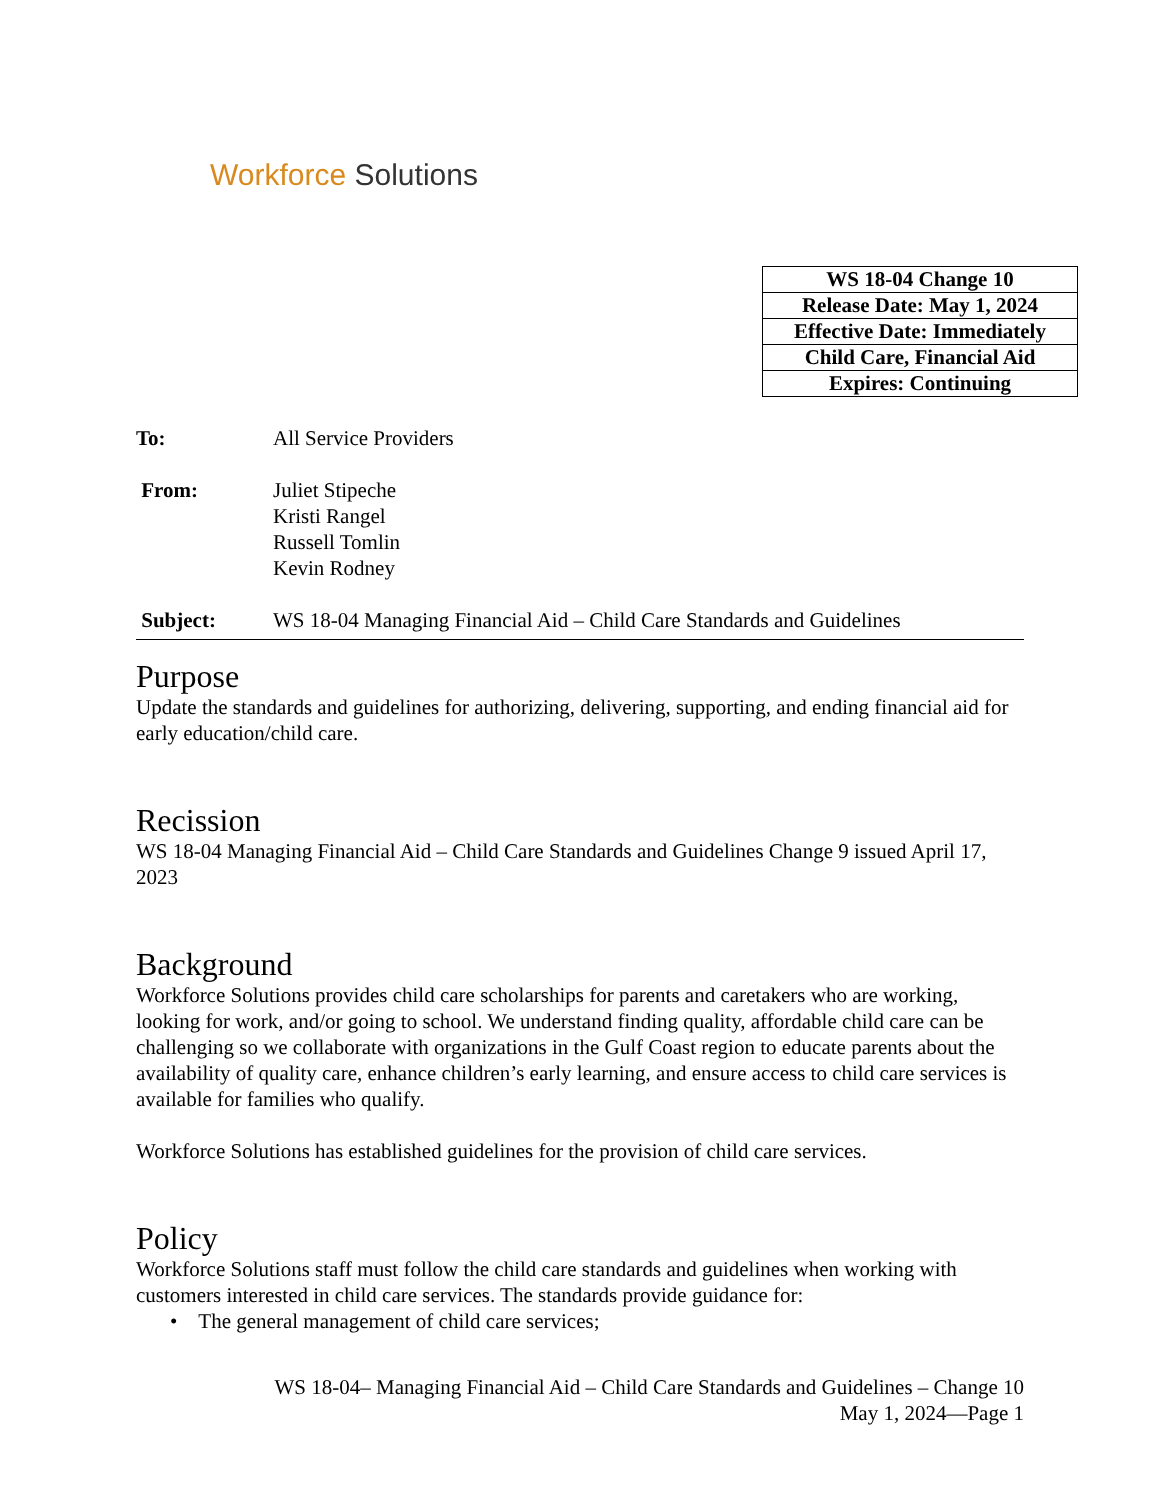Workforce Solutions
| WS 18-04 Change 10 |
| Release Date: May 1, 2024 |
| Effective Date: Immediately |
| Child Care, Financial Aid |
| Expires: Continuing |
To: All Service Providers
From: Juliet Stipeche
Kristi Rangel
Russell Tomlin
Kevin Rodney
Subject: WS 18-04 Managing Financial Aid – Child Care Standards and Guidelines
Purpose
Update the standards and guidelines for authorizing, delivering, supporting, and ending financial aid for early education/child care.
Recission
WS 18-04 Managing Financial Aid – Child Care Standards and Guidelines Change 9 issued April 17, 2023
Background
Workforce Solutions provides child care scholarships for parents and caretakers who are working, looking for work, and/or going to school. We understand finding quality, affordable child care can be challenging so we collaborate with organizations in the Gulf Coast region to educate parents about the availability of quality care, enhance children’s early learning, and ensure access to child care services is available for families who qualify.
Workforce Solutions has established guidelines for the provision of child care services.
Policy
Workforce Solutions staff must follow the child care standards and guidelines when working with customers interested in child care services. The standards provide guidance for:
• The general management of child care services;
WS 18-04– Managing Financial Aid – Child Care Standards and Guidelines – Change 10
May 1, 2024—Page 1